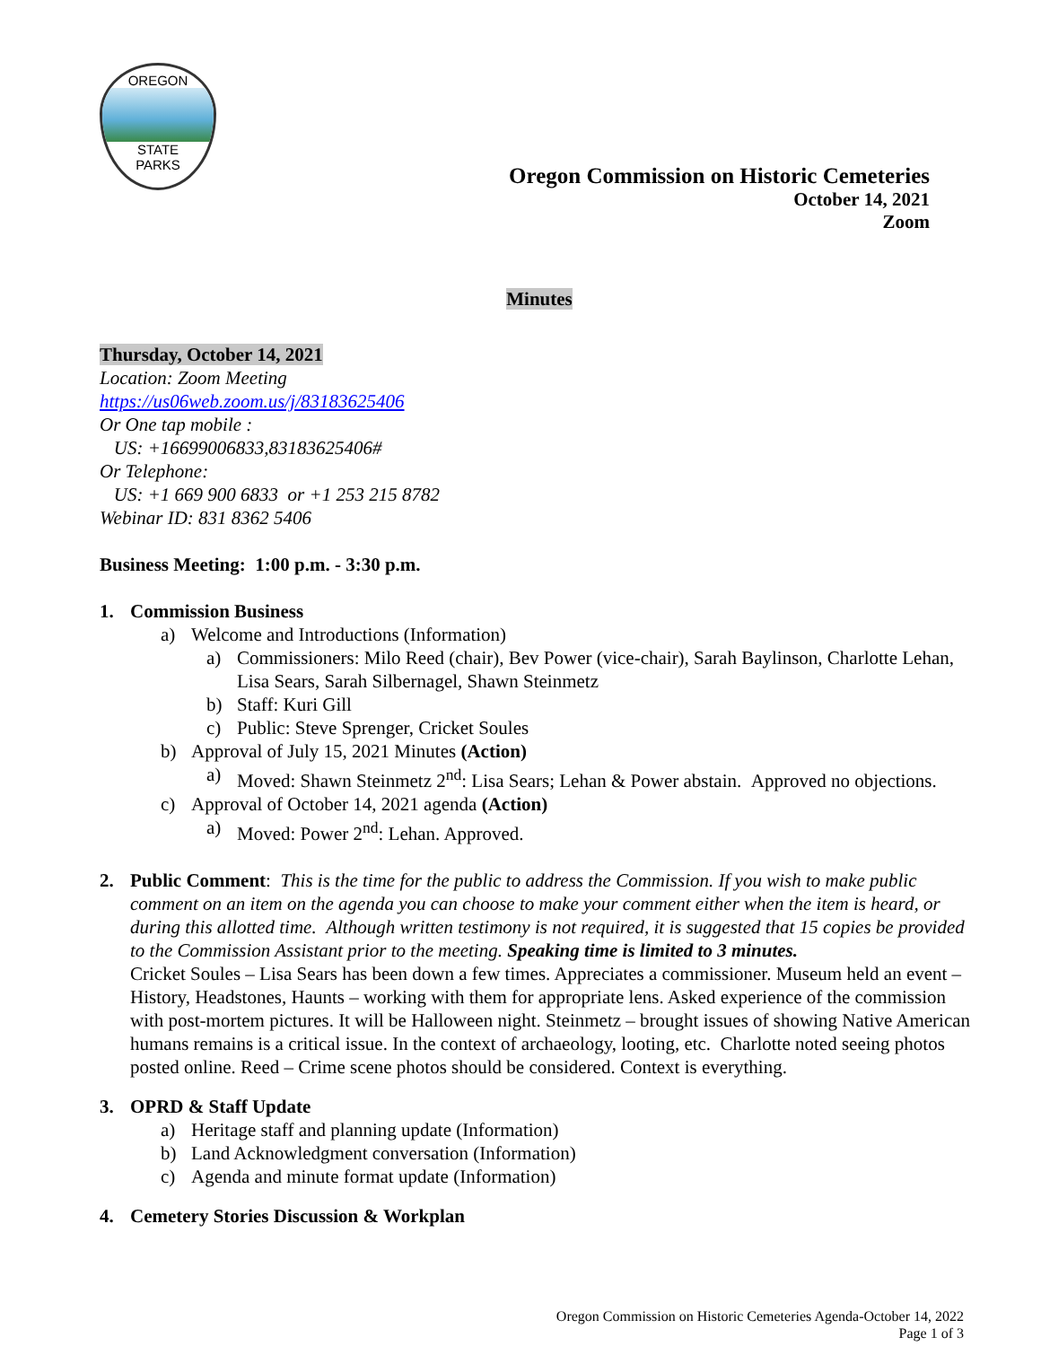OREGON
STATE
PARKS
Oregon Commission on Historic Cemeteries
October 14, 2021
Zoom
Minutes
Thursday, October 14, 2021
Location: Zoom Meeting
https://us06web.zoom.us/j/83183625406
Or One tap mobile :
US: +16699006833,83183625406#
Or Telephone:
US: +1 669 900 6833 or +1 253 215 8782
Webinar ID: 831 8362 5406
Business Meeting: 1:00 p.m. - 3:30 p.m.
1. Commission Business
a) Welcome and Introductions (Information)
a) Commissioners: Milo Reed (chair), Bev Power (vice-chair), Sarah Baylinson, Charlotte Lehan, Lisa Sears, Sarah Silbernagel, Shawn Steinmetz
b) Staff: Kuri Gill
c) Public: Steve Sprenger, Cricket Soules
b) Approval of July 15, 2021 Minutes (Action)
a) Moved: Shawn Steinmetz 2<sup>nd</sup>: Lisa Sears; Lehan & Power abstain. Approved no objections.
c) Approval of October 14, 2021 agenda (Action)
a) Moved: Power 2<sup>nd</sup>: Lehan. Approved.
2. Public Comment: This is the time for the public to address the Commission. If you wish to make public comment on an item on the agenda you can choose to make your comment either when the item is heard, or during this allotted time. Although written testimony is not required, it is suggested that 15 copies be provided to the Commission Assistant prior to the meeting. Speaking time is limited to 3 minutes.
Cricket Soules – Lisa Sears has been down a few times. Appreciates a commissioner. Museum held an event – History, Headstones, Haunts – working with them for appropriate lens. Asked experience of the commission with post-mortem pictures. It will be Halloween night. Steinmetz – brought issues of showing Native American humans remains is a critical issue. In the context of archaeology, looting, etc. Charlotte noted seeing photos posted online. Reed – Crime scene photos should be considered. Context is everything.
3. OPRD & Staff Update
a) Heritage staff and planning update (Information)
b) Land Acknowledgment conversation (Information)
c) Agenda and minute format update (Information)
4. Cemetery Stories Discussion & Workplan
Oregon Commission on Historic Cemeteries Agenda-October 14, 2022
Page 1 of 3